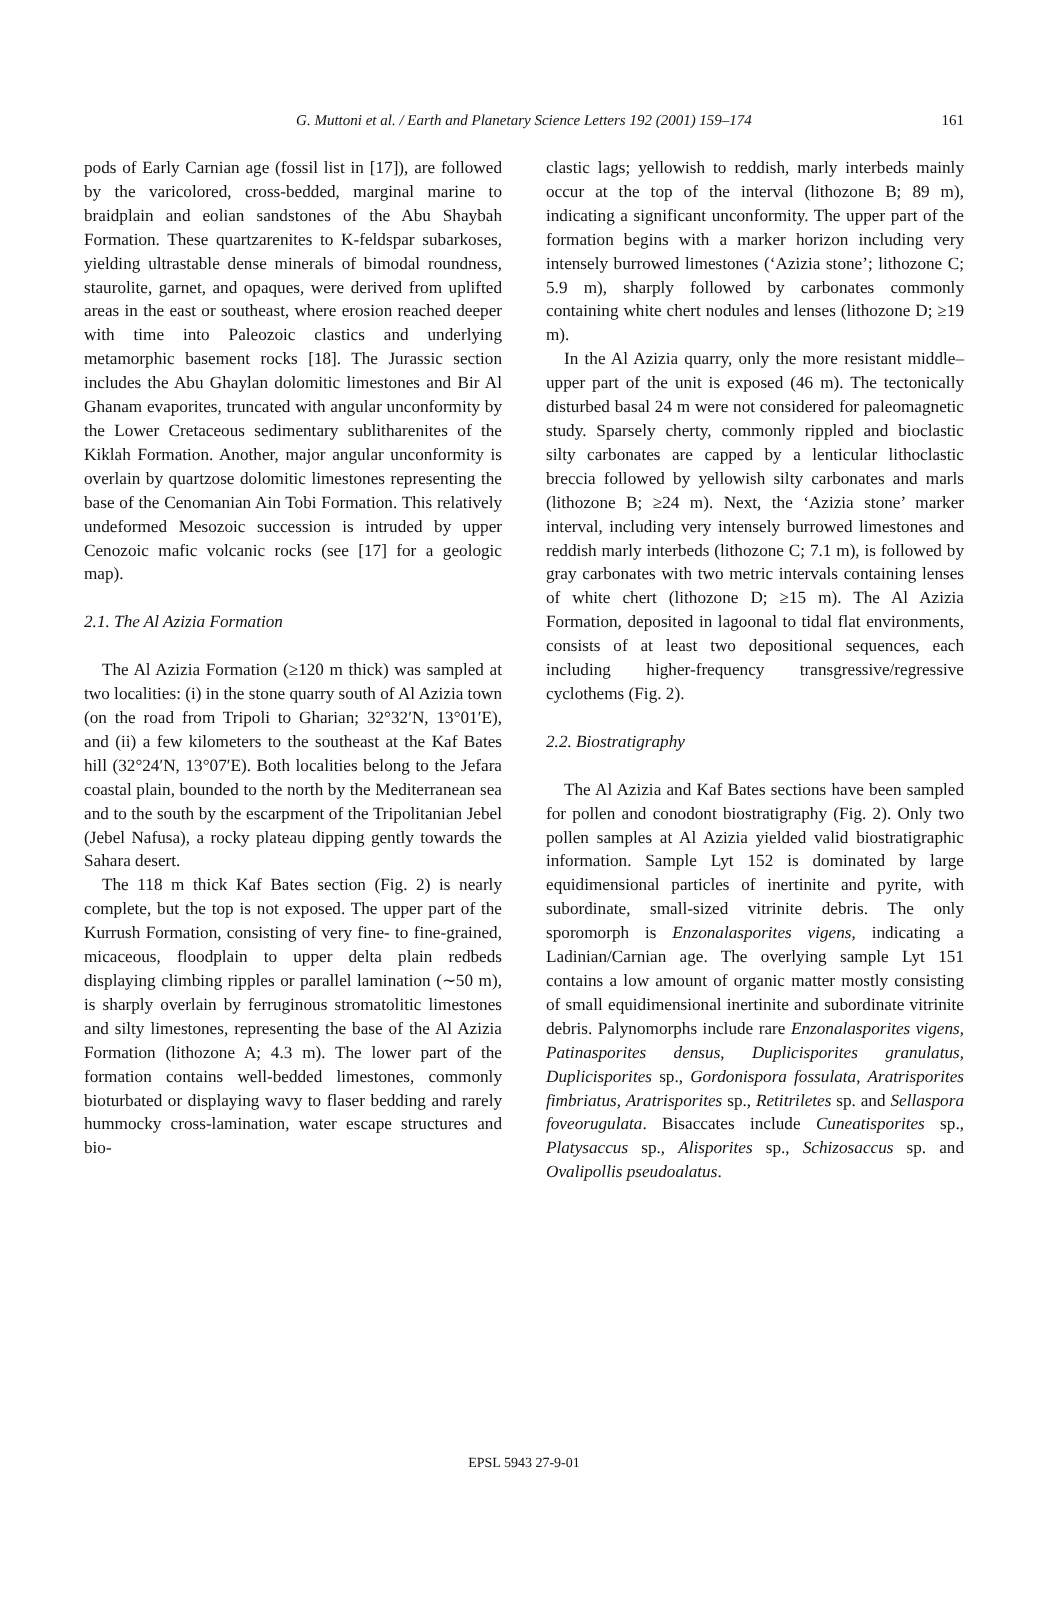G. Muttoni et al. / Earth and Planetary Science Letters 192 (2001) 159–174 161
pods of Early Carnian age (fossil list in [17]), are followed by the varicolored, cross-bedded, marginal marine to braidplain and eolian sandstones of the Abu Shaybah Formation. These quartzarenites to K-feldspar subarkoses, yielding ultrastable dense minerals of bimodal roundness, staurolite, garnet, and opaques, were derived from uplifted areas in the east or southeast, where erosion reached deeper with time into Paleozoic clastics and underlying metamorphic basement rocks [18]. The Jurassic section includes the Abu Ghaylan dolomitic limestones and Bir Al Ghanam evaporites, truncated with angular unconformity by the Lower Cretaceous sedimentary sublitharenites of the Kiklah Formation. Another, major angular unconformity is overlain by quartzose dolomitic limestones representing the base of the Cenomanian Ain Tobi Formation. This relatively undeformed Mesozoic succession is intruded by upper Cenozoic mafic volcanic rocks (see [17] for a geologic map).
2.1. The Al Azizia Formation
The Al Azizia Formation (≥120 m thick) was sampled at two localities: (i) in the stone quarry south of Al Azizia town (on the road from Tripoli to Gharian; 32°32′N, 13°01′E), and (ii) a few kilometers to the southeast at the Kaf Bates hill (32°24′N, 13°07′E). Both localities belong to the Jefara coastal plain, bounded to the north by the Mediterranean sea and to the south by the escarpment of the Tripolitanian Jebel (Jebel Nafusa), a rocky plateau dipping gently towards the Sahara desert.
The 118 m thick Kaf Bates section (Fig. 2) is nearly complete, but the top is not exposed. The upper part of the Kurrush Formation, consisting of very fine- to fine-grained, micaceous, floodplain to upper delta plain redbeds displaying climbing ripples or parallel lamination (∼50 m), is sharply overlain by ferruginous stromatolitic limestones and silty limestones, representing the base of the Al Azizia Formation (lithozone A; 4.3 m). The lower part of the formation contains well-bedded limestones, commonly bioturbated or displaying wavy to flaser bedding and rarely hummocky cross-lamination, water escape structures and bio-
clastic lags; yellowish to reddish, marly interbeds mainly occur at the top of the interval (lithozone B; 89 m), indicating a significant unconformity. The upper part of the formation begins with a marker horizon including very intensely burrowed limestones (‘Azizia stone’; lithozone C; 5.9 m), sharply followed by carbonates commonly containing white chert nodules and lenses (lithozone D; ≥19 m).
In the Al Azizia quarry, only the more resistant middle–upper part of the unit is exposed (46 m). The tectonically disturbed basal 24 m were not considered for paleomagnetic study. Sparsely cherty, commonly rippled and bioclastic silty carbonates are capped by a lenticular lithoclastic breccia followed by yellowish silty carbonates and marls (lithozone B; ≥24 m). Next, the ‘Azizia stone’ marker interval, including very intensely burrowed limestones and reddish marly interbeds (lithozone C; 7.1 m), is followed by gray carbonates with two metric intervals containing lenses of white chert (lithozone D; ≥15 m). The Al Azizia Formation, deposited in lagoonal to tidal flat environments, consists of at least two depositional sequences, each including higher-frequency transgressive/regressive cyclothems (Fig. 2).
2.2. Biostratigraphy
The Al Azizia and Kaf Bates sections have been sampled for pollen and conodont biostratigraphy (Fig. 2). Only two pollen samples at Al Azizia yielded valid biostratigraphic information. Sample Lyt 152 is dominated by large equidimensional particles of inertinite and pyrite, with subordinate, small-sized vitrinite debris. The only sporomorph is Enzonalasporites vigens, indicating a Ladinian/Carnian age. The overlying sample Lyt 151 contains a low amount of organic matter mostly consisting of small equidimensional inertinite and subordinate vitrinite debris. Palynomorphs include rare Enzonalasporites vigens, Patinasporites densus, Duplicisporites granulatus, Duplicisporites sp., Gordonispora fossulata, Aratrisporites fimbriatus, Aratrisporites sp., Retitriletes sp. and Sellaspora foveorugulata. Bisaccates include Cuneatisporites sp., Platysaccus sp., Alisporites sp., Schizosaccus sp. and Ovalipollis pseudoalatus.
EPSL 5943 27-9-01